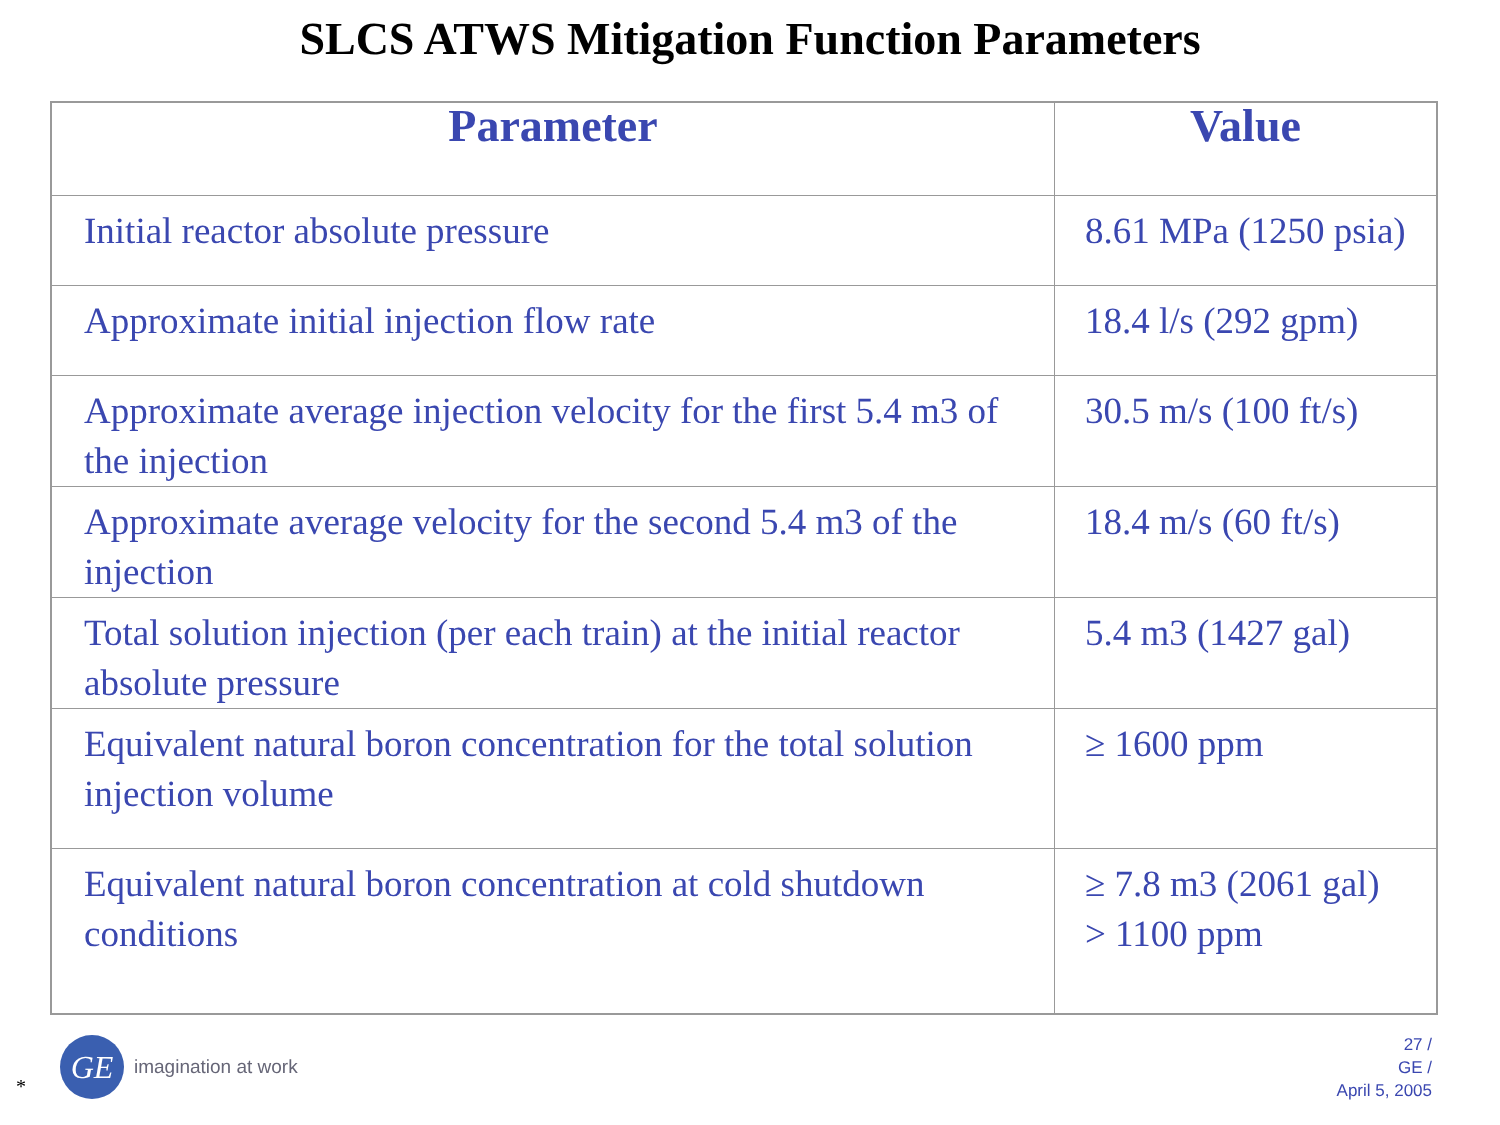SLCS ATWS Mitigation Function Parameters
| Parameter | Value |
| --- | --- |
| Initial reactor absolute pressure | 8.61 MPa (1250 psia) |
| Approximate initial injection flow rate | 18.4 l/s (292 gpm) |
| Approximate average injection velocity for the first 5.4 m3 of the injection | 30.5 m/s (100 ft/s) |
| Approximate average velocity for the second 5.4 m3 of the injection | 18.4 m/s (60 ft/s) |
| Total solution injection (per each train) at the initial reactor absolute pressure | 5.4 m3 (1427 gal) |
| Equivalent natural boron concentration for the total solution injection volume | ≥ 1600 ppm |
| Equivalent natural boron concentration at cold shutdown conditions | ≥ 7.8 m3 (2061 gal) > 1100 ppm |
*
GE
imagination at work
27 /
GE /
April 5, 2005